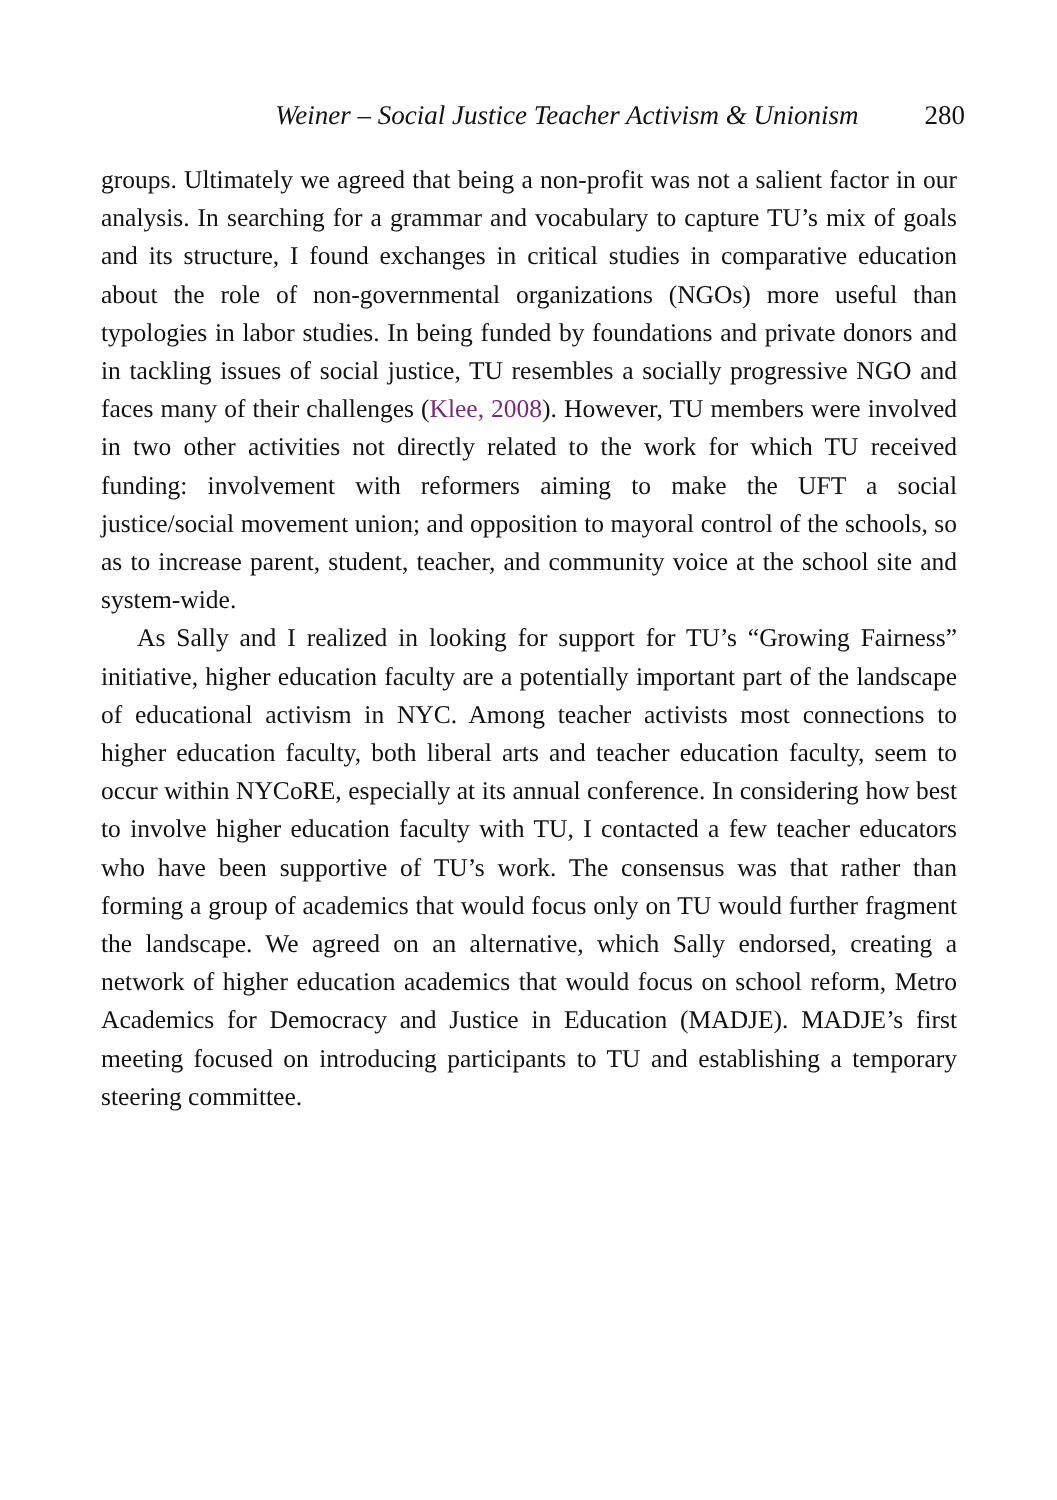Weiner – Social Justice Teacher Activism & Unionism 280
groups. Ultimately we agreed that being a non-profit was not a salient factor in our analysis. In searching for a grammar and vocabulary to capture TU’s mix of goals and its structure, I found exchanges in critical studies in comparative education about the role of non-governmental organizations (NGOs) more useful than typologies in labor studies. In being funded by foundations and private donors and in tackling issues of social justice, TU resembles a socially progressive NGO and faces many of their challenges (Klee, 2008). However, TU members were involved in two other activities not directly related to the work for which TU received funding: involvement with reformers aiming to make the UFT a social justice/social movement union; and opposition to mayoral control of the schools, so as to increase parent, student, teacher, and community voice at the school site and system-wide.
As Sally and I realized in looking for support for TU’s “Growing Fairness” initiative, higher education faculty are a potentially important part of the landscape of educational activism in NYC. Among teacher activists most connections to higher education faculty, both liberal arts and teacher education faculty, seem to occur within NYCoRE, especially at its annual conference. In considering how best to involve higher education faculty with TU, I contacted a few teacher educators who have been supportive of TU’s work. The consensus was that rather than forming a group of academics that would focus only on TU would further fragment the landscape. We agreed on an alternative, which Sally endorsed, creating a network of higher education academics that would focus on school reform, Metro Academics for Democracy and Justice in Education (MADJE). MADJE’s first meeting focused on introducing participants to TU and establishing a temporary steering committee.